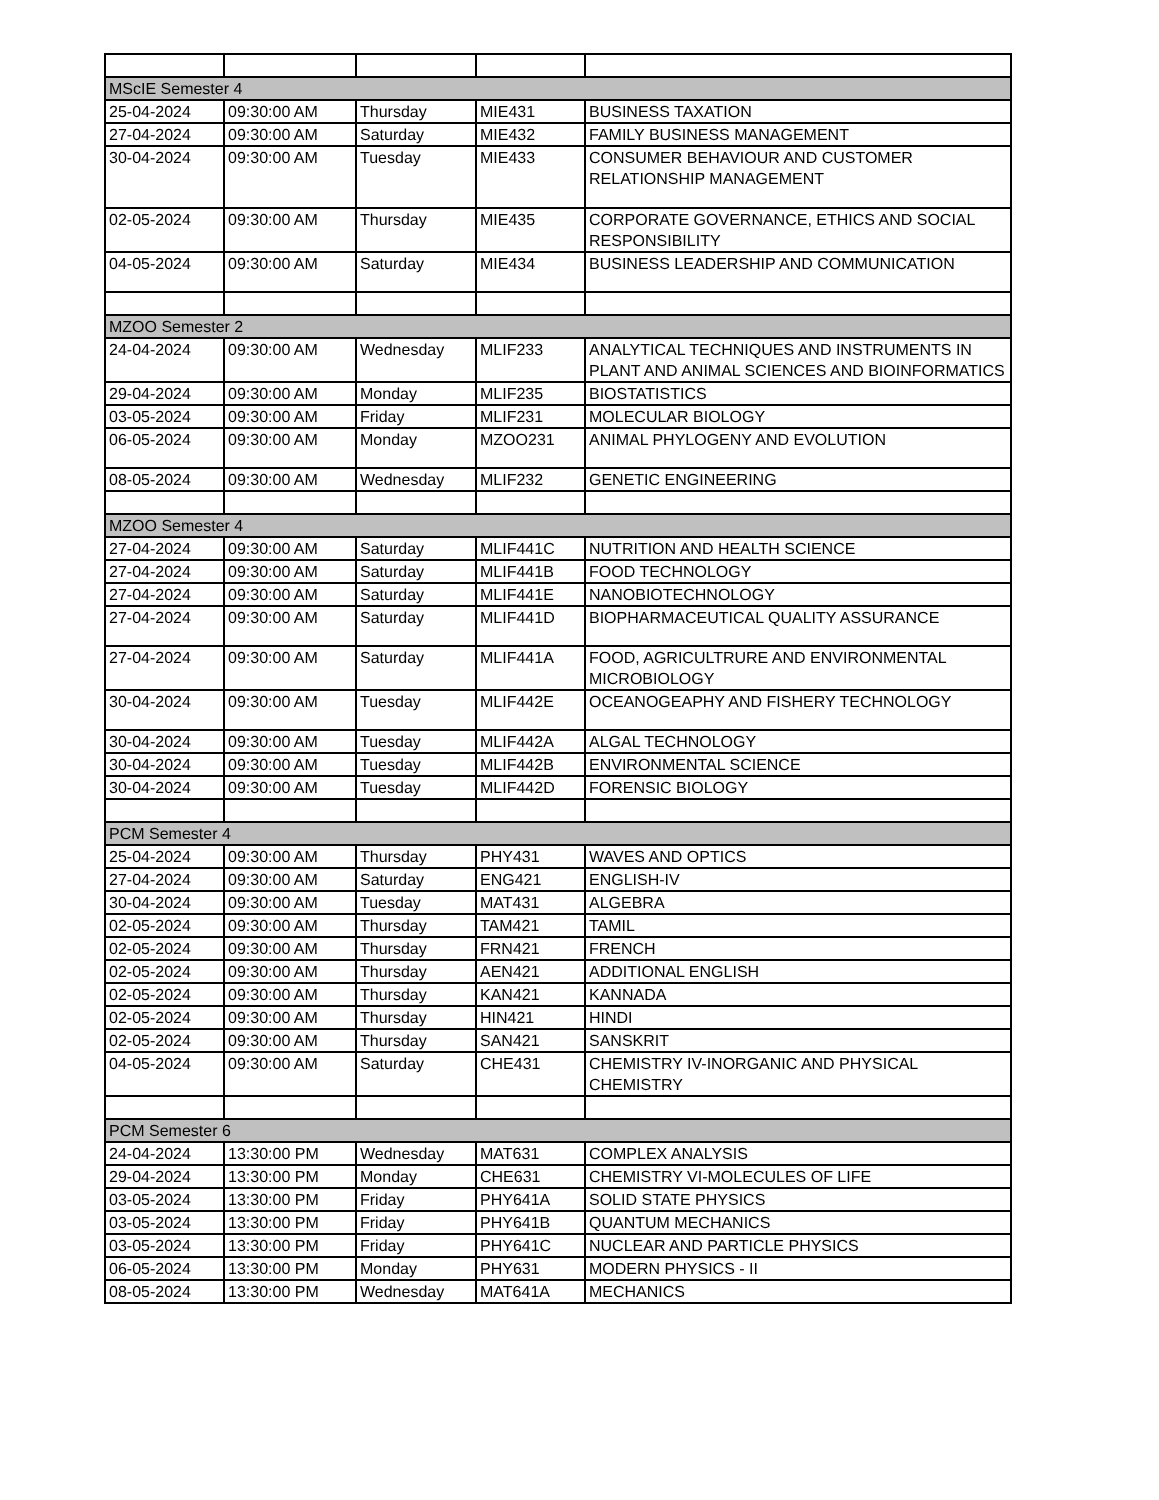| MScIE Semester 4 | | | | |
| 25-04-2024 | 09:30:00 AM | Thursday | MIE431 | BUSINESS TAXATION |
| 27-04-2024 | 09:30:00 AM | Saturday | MIE432 | FAMILY BUSINESS MANAGEMENT |
| 30-04-2024 | 09:30:00 AM | Tuesday | MIE433 | CONSUMER BEHAVIOUR AND CUSTOMER RELATIONSHIP MANAGEMENT |
| 02-05-2024 | 09:30:00 AM | Thursday | MIE435 | CORPORATE GOVERNANCE, ETHICS AND SOCIAL RESPONSIBILITY |
| 04-05-2024 | 09:30:00 AM | Saturday | MIE434 | BUSINESS LEADERSHIP AND COMMUNICATION |
| MZOO Semester 2 | | | | |
| 24-04-2024 | 09:30:00 AM | Wednesday | MLIF233 | ANALYTICAL TECHNIQUES AND INSTRUMENTS IN PLANT AND ANIMAL SCIENCES AND BIOINFORMATICS |
| 29-04-2024 | 09:30:00 AM | Monday | MLIF235 | BIOSTATISTICS |
| 03-05-2024 | 09:30:00 AM | Friday | MLIF231 | MOLECULAR BIOLOGY |
| 06-05-2024 | 09:30:00 AM | Monday | MZOO231 | ANIMAL PHYLOGENY AND EVOLUTION |
| 08-05-2024 | 09:30:00 AM | Wednesday | MLIF232 | GENETIC ENGINEERING |
| MZOO Semester 4 | | | | |
| 27-04-2024 | 09:30:00 AM | Saturday | MLIF441C | NUTRITION AND HEALTH SCIENCE |
| 27-04-2024 | 09:30:00 AM | Saturday | MLIF441B | FOOD TECHNOLOGY |
| 27-04-2024 | 09:30:00 AM | Saturday | MLIF441E | NANOBIOTECHNOLOGY |
| 27-04-2024 | 09:30:00 AM | Saturday | MLIF441D | BIOPHARMACEUTICAL QUALITY ASSURANCE |
| 27-04-2024 | 09:30:00 AM | Saturday | MLIF441A | FOOD, AGRICULTRURE AND ENVIRONMENTAL MICROBIOLOGY |
| 30-04-2024 | 09:30:00 AM | Tuesday | MLIF442E | OCEANOGEAPHY AND FISHERY TECHNOLOGY |
| 30-04-2024 | 09:30:00 AM | Tuesday | MLIF442A | ALGAL TECHNOLOGY |
| 30-04-2024 | 09:30:00 AM | Tuesday | MLIF442B | ENVIRONMENTAL SCIENCE |
| 30-04-2024 | 09:30:00 AM | Tuesday | MLIF442D | FORENSIC BIOLOGY |
| PCM Semester 4 | | | | |
| 25-04-2024 | 09:30:00 AM | Thursday | PHY431 | WAVES AND OPTICS |
| 27-04-2024 | 09:30:00 AM | Saturday | ENG421 | ENGLISH-IV |
| 30-04-2024 | 09:30:00 AM | Tuesday | MAT431 | ALGEBRA |
| 02-05-2024 | 09:30:00 AM | Thursday | TAM421 | TAMIL |
| 02-05-2024 | 09:30:00 AM | Thursday | FRN421 | FRENCH |
| 02-05-2024 | 09:30:00 AM | Thursday | AEN421 | ADDITIONAL ENGLISH |
| 02-05-2024 | 09:30:00 AM | Thursday | KAN421 | KANNADA |
| 02-05-2024 | 09:30:00 AM | Thursday | HIN421 | HINDI |
| 02-05-2024 | 09:30:00 AM | Thursday | SAN421 | SANSKRIT |
| 04-05-2024 | 09:30:00 AM | Saturday | CHE431 | CHEMISTRY IV-INORGANIC AND PHYSICAL CHEMISTRY |
| PCM Semester 6 | | | | |
| 24-04-2024 | 13:30:00 PM | Wednesday | MAT631 | COMPLEX ANALYSIS |
| 29-04-2024 | 13:30:00 PM | Monday | CHE631 | CHEMISTRY VI-MOLECULES OF LIFE |
| 03-05-2024 | 13:30:00 PM | Friday | PHY641A | SOLID STATE PHYSICS |
| 03-05-2024 | 13:30:00 PM | Friday | PHY641B | QUANTUM MECHANICS |
| 03-05-2024 | 13:30:00 PM | Friday | PHY641C | NUCLEAR AND PARTICLE PHYSICS |
| 06-05-2024 | 13:30:00 PM | Monday | PHY631 | MODERN PHYSICS - II |
| 08-05-2024 | 13:30:00 PM | Wednesday | MAT641A | MECHANICS |